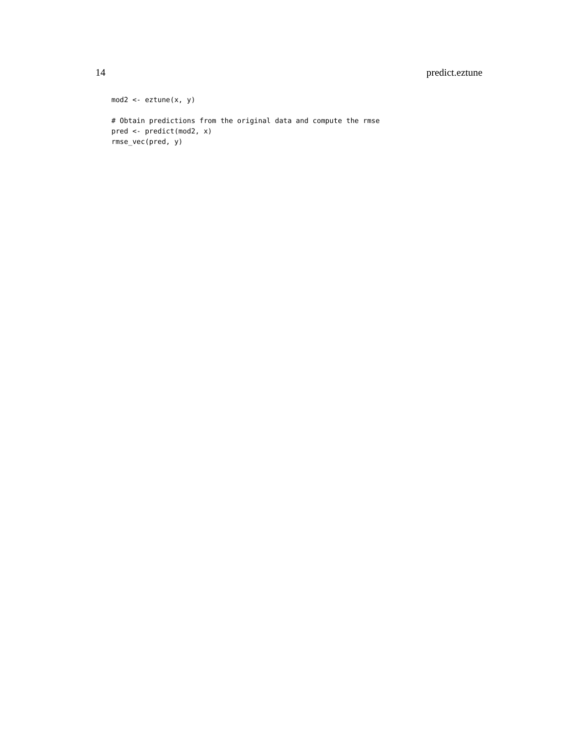14 predict.eztune
mod2 <- eztune(x, y)

# Obtain predictions from the original data and compute the rmse
pred <- predict(mod2, x)
rmse_vec(pred, y)